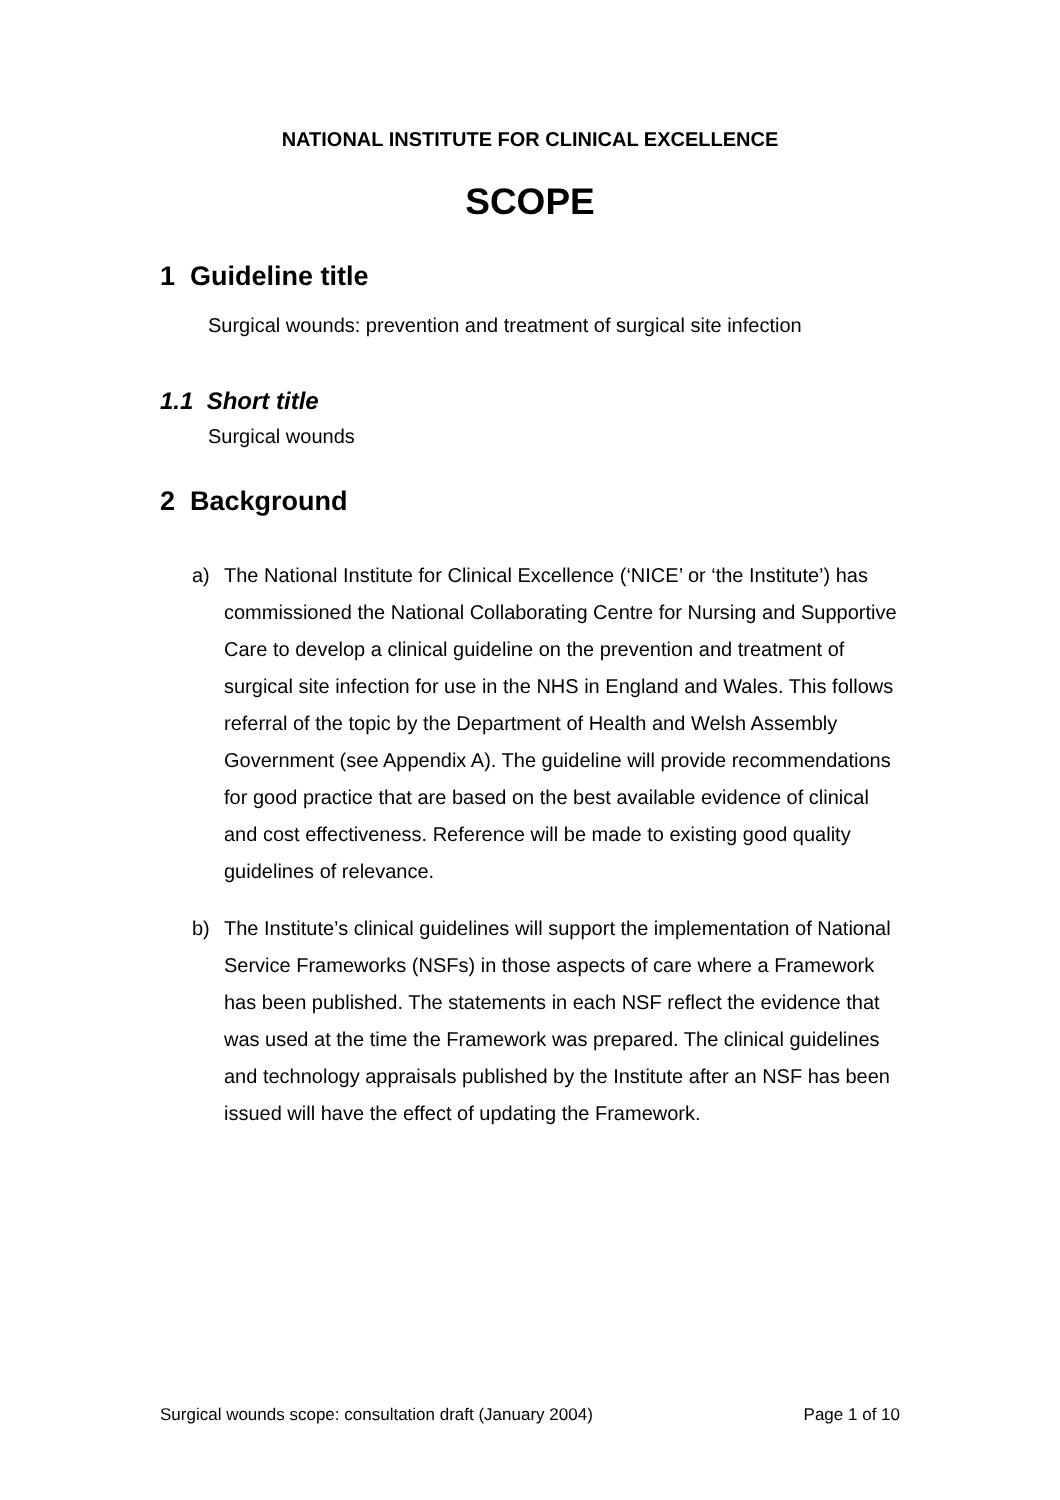NATIONAL INSTITUTE FOR CLINICAL EXCELLENCE
SCOPE
1 Guideline title
Surgical wounds: prevention and treatment of surgical site infection
1.1 Short title
Surgical wounds
2 Background
a) The National Institute for Clinical Excellence (‘NICE’ or ‘the Institute’) has commissioned the National Collaborating Centre for Nursing and Supportive Care to develop a clinical guideline on the prevention and treatment of surgical site infection for use in the NHS in England and Wales. This follows referral of the topic by the Department of Health and Welsh Assembly Government (see Appendix A). The guideline will provide recommendations for good practice that are based on the best available evidence of clinical and cost effectiveness. Reference will be made to existing good quality guidelines of relevance.
b) The Institute’s clinical guidelines will support the implementation of National Service Frameworks (NSFs) in those aspects of care where a Framework has been published. The statements in each NSF reflect the evidence that was used at the time the Framework was prepared. The clinical guidelines and technology appraisals published by the Institute after an NSF has been issued will have the effect of updating the Framework.
Surgical wounds scope: consultation draft (January 2004) Page 1 of 10